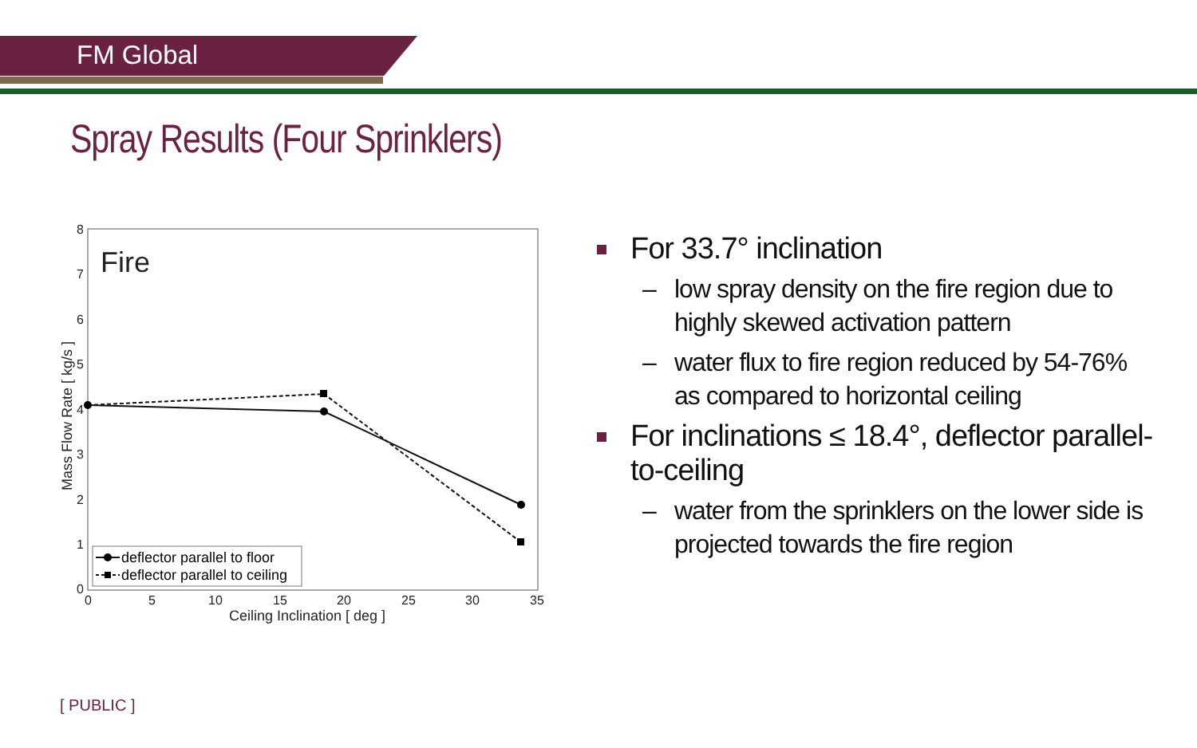FM Global
Spray Results (Four Sprinklers)
8
7
6
5
4
3
2
1
0
0
5
10
15
20
25
30
35
Ceiling Inclination [ deg ]
Mass Flow Rate [ kg/s ]
Fire
deflector parallel to floor
deflector parallel to ceiling
For 33.7° inclination
– low spray density on the fire region due to highly skewed activation pattern
– water flux to fire region reduced by 54-76% as compared to horizontal ceiling
For inclinations ≤ 18.4°, deflector parallel-to-ceiling
– water from the sprinklers on the lower side is projected towards the fire region
[ PUBLIC ]